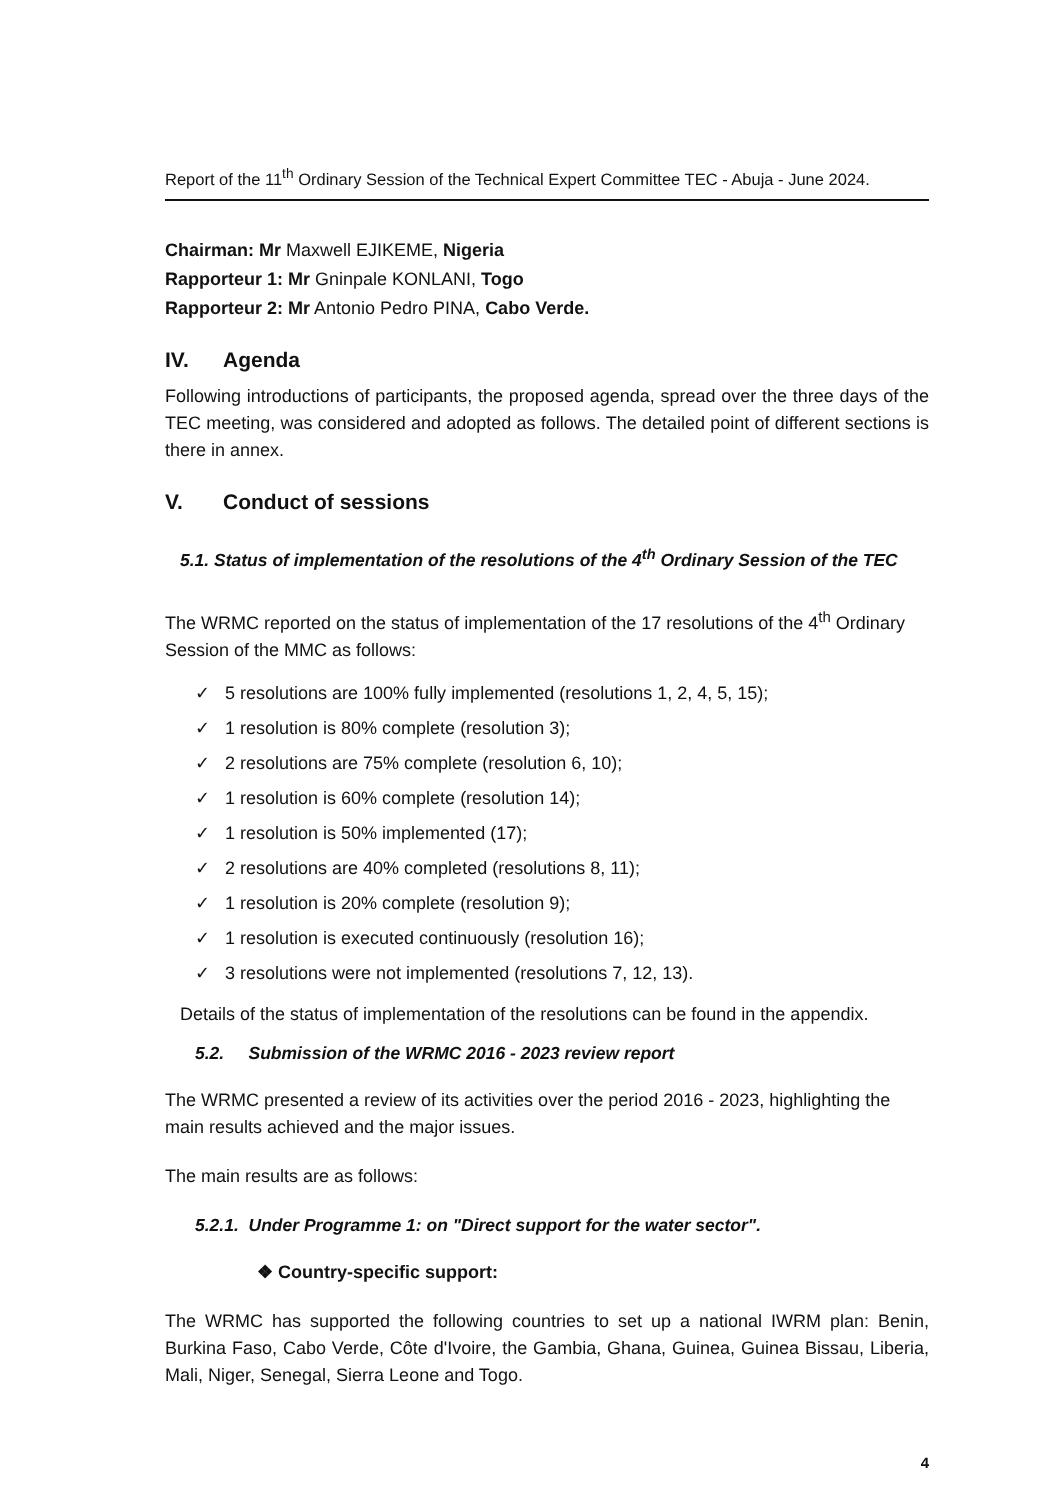Report of the 11<sup>th</sup> Ordinary Session of the Technical Expert Committee TEC - Abuja - June 2024.
Chairman: Mr Maxwell EJIKEME, Nigeria
Rapporteur 1: Mr Gninpale KONLANI, Togo
Rapporteur 2: Mr Antonio Pedro PINA, Cabo Verde.
IV. Agenda
Following introductions of participants, the proposed agenda, spread over the three days of the TEC meeting, was considered and adopted as follows. The detailed point of different sections is there in annex.
V. Conduct of sessions
5.1. Status of implementation of the resolutions of the 4<sup>th</sup> Ordinary Session of the TEC
The WRMC reported on the status of implementation of the 17 resolutions of the 4<sup>th</sup> Ordinary Session of the MMC as follows:
✓ 5 resolutions are 100% fully implemented (resolutions 1, 2, 4, 5, 15);
✓ 1 resolution is 80% complete (resolution 3);
✓ 2 resolutions are 75% complete (resolution 6, 10);
✓ 1 resolution is 60% complete (resolution 14);
✓ 1 resolution is 50% implemented (17);
✓ 2 resolutions are 40% completed (resolutions 8, 11);
✓ 1 resolution is 20% complete (resolution 9);
✓ 1 resolution is executed continuously (resolution 16);
✓ 3 resolutions were not implemented (resolutions 7, 12, 13).
Details of the status of implementation of the resolutions can be found in the appendix.
5.2. Submission of the WRMC 2016 - 2023 review report
The WRMC presented a review of its activities over the period 2016 - 2023, highlighting the main results achieved and the major issues.
The main results are as follows:
5.2.1. Under Programme 1: on "Direct support for the water sector".
❖ Country-specific support:
The WRMC has supported the following countries to set up a national IWRM plan: Benin, Burkina Faso, Cabo Verde, Côte d'Ivoire, the Gambia, Ghana, Guinea, Guinea Bissau, Liberia, Mali, Niger, Senegal, Sierra Leone and Togo.
4